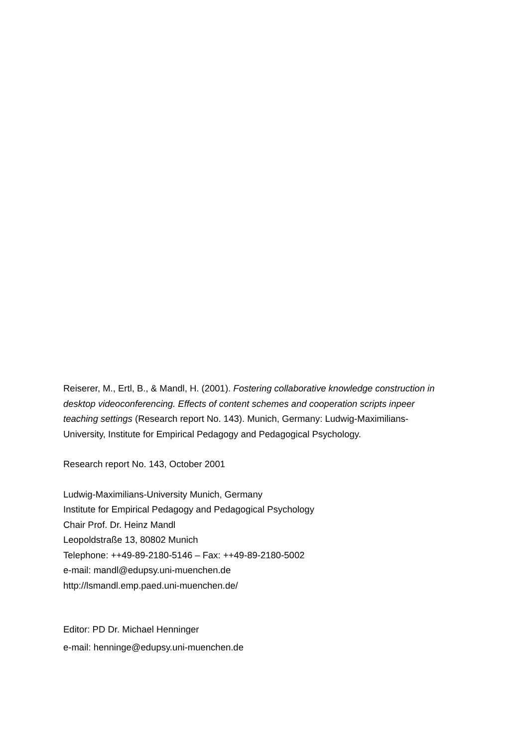Reiserer, M., Ertl, B., & Mandl, H. (2001). Fostering collaborative knowledge construction in desktop videoconferencing. Effects of content schemes and cooperation scripts inpeer teaching settings (Research report No. 143). Munich, Germany: Ludwig-Maximilians-University, Institute for Empirical Pedagogy and Pedagogical Psychology.
Research report No. 143, October 2001
Ludwig-Maximilians-University Munich, Germany
Institute for Empirical Pedagogy and Pedagogical Psychology
Chair Prof. Dr. Heinz Mandl
Leopoldstraße 13, 80802 Munich
Telephone: ++49-89-2180-5146 – Fax: ++49-89-2180-5002
e-mail: mandl@edupsy.uni-muenchen.de
http://lsmandl.emp.paed.uni-muenchen.de/
Editor: PD Dr. Michael Henninger
e-mail: henninge@edupsy.uni-muenchen.de